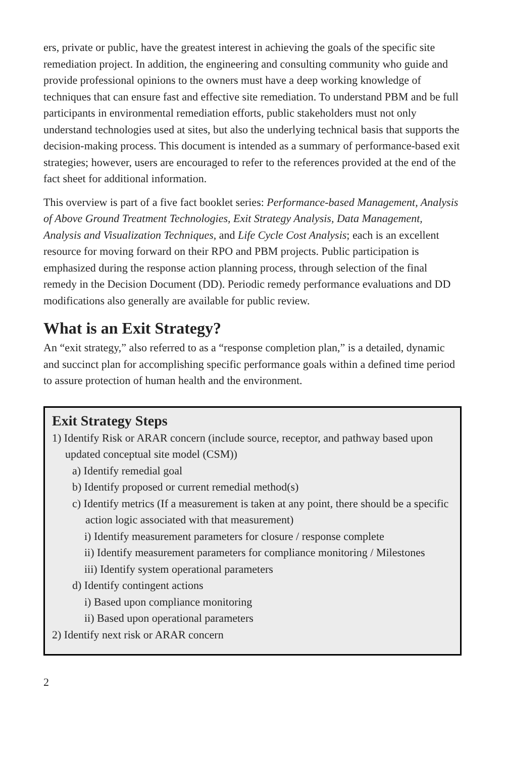ers, private or public, have the greatest interest in achieving the goals of the specific site remediation project. In addition, the engineering and consulting community who guide and provide professional opinions to the owners must have a deep working knowledge of techniques that can ensure fast and effective site remediation. To understand PBM and be full participants in environmental remediation efforts, public stakeholders must not only understand technologies used at sites, but also the underlying technical basis that supports the decision-making process. This document is intended as a summary of performance-based exit strategies; however, users are encouraged to refer to the references provided at the end of the fact sheet for additional information.
This overview is part of a five fact booklet series: Performance-based Management, Analysis of Above Ground Treatment Technologies, Exit Strategy Analysis, Data Management, Analysis and Visualization Techniques, and Life Cycle Cost Analysis; each is an excellent resource for moving forward on their RPO and PBM projects. Public participation is emphasized during the response action planning process, through selection of the final remedy in the Decision Document (DD). Periodic remedy performance evaluations and DD modifications also generally are available for public review.
What is an Exit Strategy?
An “exit strategy,” also referred to as a “response completion plan,” is a detailed, dynamic and succinct plan for accomplishing specific performance goals within a defined time period to assure protection of human health and the environment.
Exit Strategy Steps
1) Identify Risk or ARAR concern (include source, receptor, and pathway based upon updated conceptual site model (CSM))
a) Identify remedial goal
b) Identify proposed or current remedial method(s)
c) Identify metrics (If a measurement is taken at any point, there should be a specific action logic associated with that measurement)
i) Identify measurement parameters for closure / response complete
ii) Identify measurement parameters for compliance monitoring / Milestones
iii) Identify system operational parameters
d) Identify contingent actions
i) Based upon compliance monitoring
ii) Based upon operational parameters
2) Identify next risk or ARAR concern
2